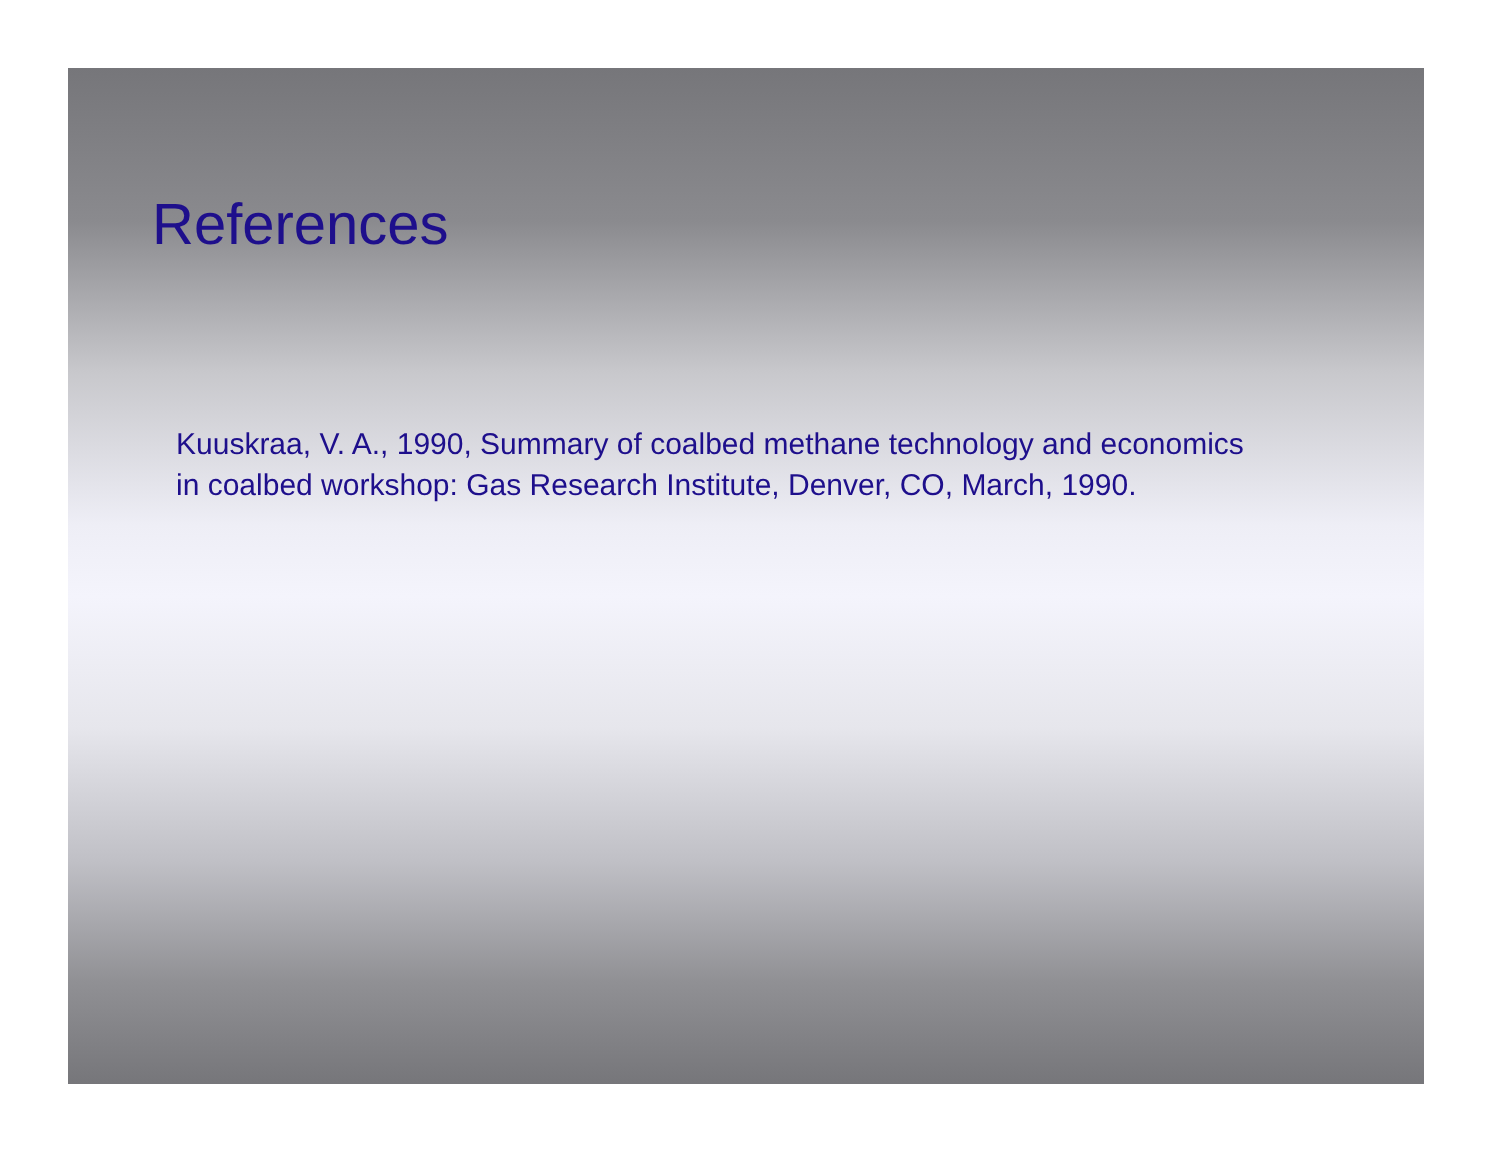References
Kuuskraa, V. A., 1990, Summary of coalbed methane technology and economics
in coalbed workshop: Gas Research Institute, Denver, CO, March, 1990.